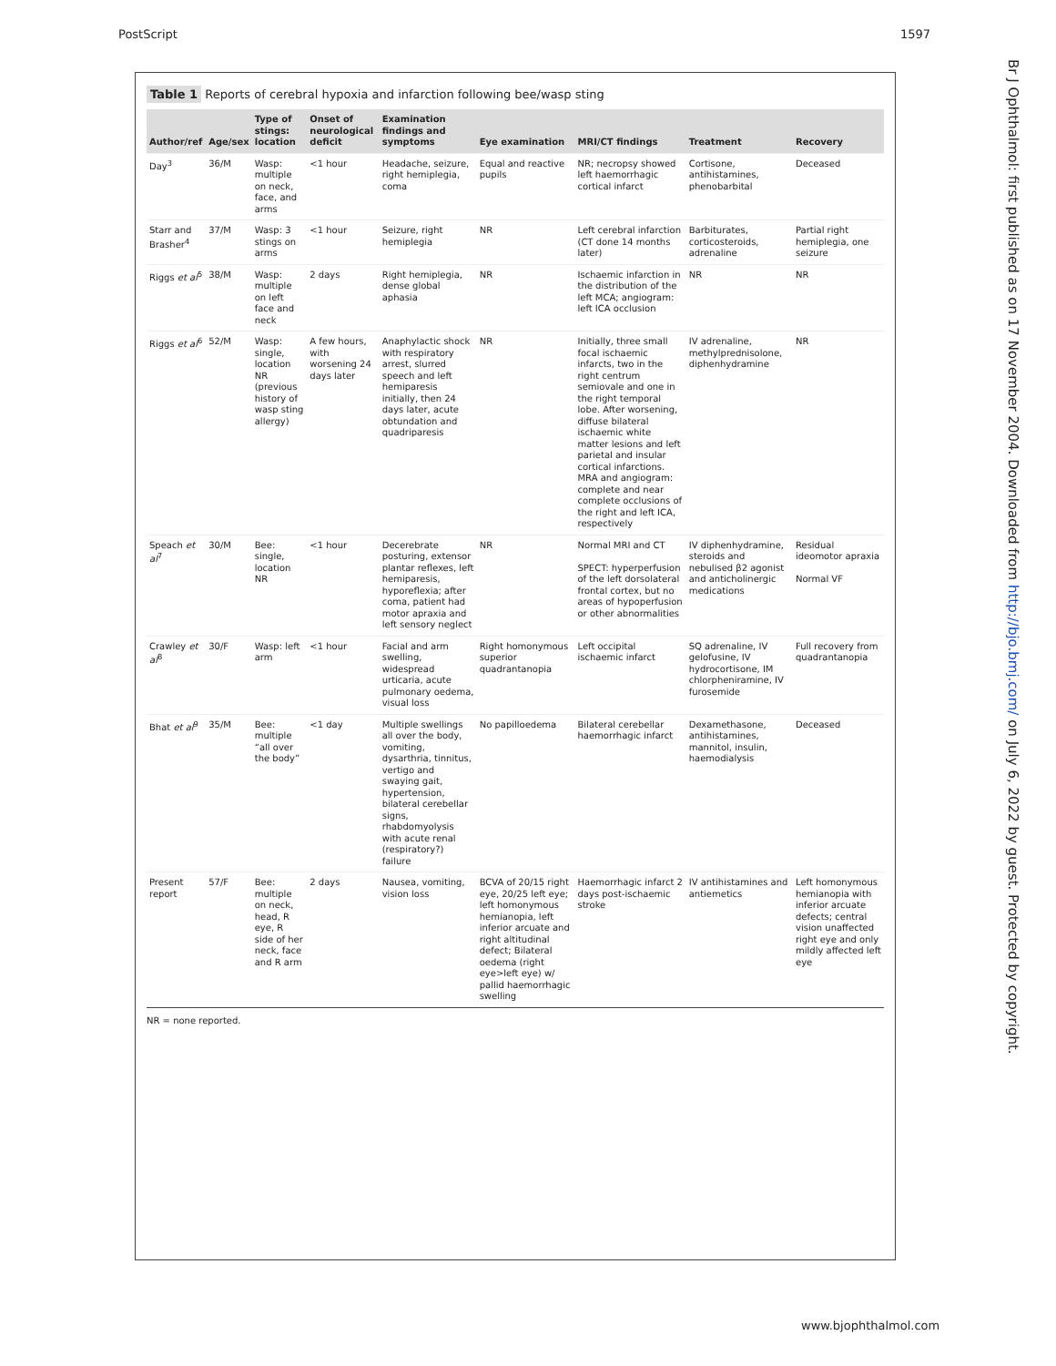PostScript 1597
Table 1 Reports of cerebral hypoxia and infarction following bee/wasp sting
| Author/ref | Age/sex | Type of stings: location | Onset of neurological deficit | Examination findings and symptoms | Eye examination | MRI/CT findings | Treatment | Recovery |
| --- | --- | --- | --- | --- | --- | --- | --- | --- |
| Day<sup>3</sup> | 36/M | Wasp: multiple on neck, face, and arms | <1 hour | Headache, seizure, right hemiplegia, coma | Equal and reactive pupils | NR; necropsy showed left haemorrhagic cortical infarct | Cortisone, antihistamines, phenobarbital | Deceased |
| Starr and Brasher<sup>4</sup> | 37/M | Wasp: 3 stings on arms | <1 hour | Seizure, right hemiplegia | NR | Left cerebral infarction (CT done 14 months later) | Barbiturates, corticosteroids, adrenaline | Partial right hemiplegia, one seizure |
| Riggs et al<sup>5</sup> | 38/M | Wasp: multiple on left face and neck | 2 days | Right hemiplegia, dense global aphasia | NR | Ischaemic infarction in the distribution of the left MCA; angiogram: left ICA occlusion | NR | NR |
| Riggs et al<sup>6</sup> | 52/M | Wasp: single, location NR (previous history of wasp sting allergy) | A few hours, with worsening 24 days later | Anaphylactic shock with respiratory arrest, slurred speech and left hemiparesis initially, then 24 days later, acute obtundation and quadriparesis | NR | Initially, three small focal ischaemic infarcts, two in the right centrum semiovale and one in the right temporal lobe. After worsening, diffuse bilateral ischaemic white matter lesions and left parietal and insular cortical infarctions. MRA and angiogram: complete and near complete occlusions of the right and left ICA, respectively | IV adrenaline, methylprednisolone, diphenhydramine | NR |
| Speach et al<sup>7</sup> | 30/M | Bee: single, location NR | <1 hour | Decerebrate posturing, extensor plantar reflexes, left hemiparesis, hyporeflexia; after coma, patient had motor apraxia and left sensory neglect | NR | Normal MRI and CT SPECT: hyperperfusion of the left dorsolateral frontal cortex, but no areas of hypoperfusion or other abnormalities | IV diphenhydramine, steroids and nebulised β2 agonist and anticholinergic medications | Residual ideomotor apraxia Normal VF |
| Crawley et al<sup>8</sup> | 30/F | Wasp: left arm | <1 hour | Facial and arm swelling, widespread urticaria, acute pulmonary oedema, visual loss | Right homonymous superior quadrantanopia | Left occipital ischaemic infarct | SQ adrenaline, IV gelofusine, IV hydrocortisone, IM chlorpheniramine, IV furosemide | Full recovery from quadrantanopia |
| Bhat et al<sup>9</sup> | 35/M | Bee: multiple “all over the body” | <1 day | Multiple swellings all over the body, vomiting, dysarthria, tinnitus, vertigo and swaying gait, hypertension, bilateral cerebellar signs, rhabdomyolysis with acute renal (respiratory?) failure | No papilloedema | Bilateral cerebellar haemorrhagic infarct | Dexamethasone, antihistamines, mannitol, insulin, haemodialysis | Deceased |
| Present report | 57/F | Bee: multiple on neck, head, R eye, R side of her neck, face and R arm | 2 days | Nausea, vomiting, vision loss | BCVA of 20/15 right eye, 20/25 left eye; left homonymous hemianopia, left inferior arcuate and right altitudinal defect; Bilateral oedema (right eye>left eye) w/ pallid haemorrhagic swelling | Haemorrhagic infarct 2 days post-ischaemic stroke | IV antihistamines and antiemetics | Left homonymous hemianopia with inferior arcuate defects; central vision unaffected right eye and only mildly affected left eye |
NR = none reported.
Br J Ophthalmol: first published as on 17 November 2004. Downloaded from http://bjo.bmj.com/ on July 6, 2022 by guest. Protected by copyright.
www.bjophthalmol.com